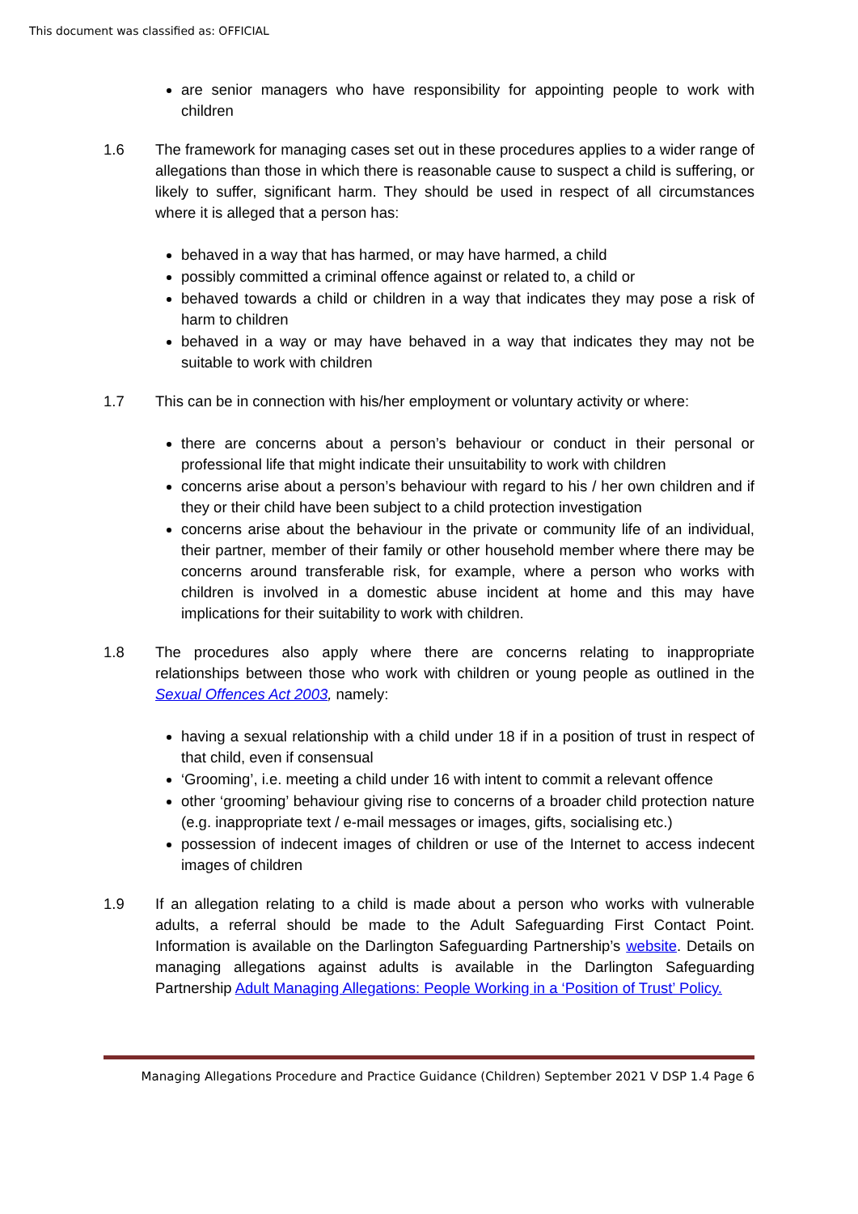This document was classified as: OFFICIAL
are senior managers who have responsibility for appointing people to work with children
1.6 The framework for managing cases set out in these procedures applies to a wider range of allegations than those in which there is reasonable cause to suspect a child is suffering, or likely to suffer, significant harm. They should be used in respect of all circumstances where it is alleged that a person has:
behaved in a way that has harmed, or may have harmed, a child
possibly committed a criminal offence against or related to, a child or
behaved towards a child or children in a way that indicates they may pose a risk of harm to children
behaved in a way or may have behaved in a way that indicates they may not be suitable to work with children
1.7 This can be in connection with his/her employment or voluntary activity or where:
there are concerns about a person’s behaviour or conduct in their personal or professional life that might indicate their unsuitability to work with children
concerns arise about a person’s behaviour with regard to his / her own children and if they or their child have been subject to a child protection investigation
concerns arise about the behaviour in the private or community life of an individual, their partner, member of their family or other household member where there may be concerns around transferable risk, for example, where a person who works with children is involved in a domestic abuse incident at home and this may have implications for their suitability to work with children.
1.8 The procedures also apply where there are concerns relating to inappropriate relationships between those who work with children or young people as outlined in the Sexual Offences Act 2003, namely:
having a sexual relationship with a child under 18 if in a position of trust in respect of that child, even if consensual
‘Grooming’, i.e. meeting a child under 16 with intent to commit a relevant offence
other ‘grooming’ behaviour giving rise to concerns of a broader child protection nature (e.g. inappropriate text / e-mail messages or images, gifts, socialising etc.)
possession of indecent images of children or use of the Internet to access indecent images of children
1.9 If an allegation relating to a child is made about a person who works with vulnerable adults, a referral should be made to the Adult Safeguarding First Contact Point. Information is available on the Darlington Safeguarding Partnership’s website. Details on managing allegations against adults is available in the Darlington Safeguarding Partnership Adult Managing Allegations: People Working in a ‘Position of Trust’ Policy.
Managing Allegations Procedure and Practice Guidance (Children) September 2021 V DSP 1.4 Page 6